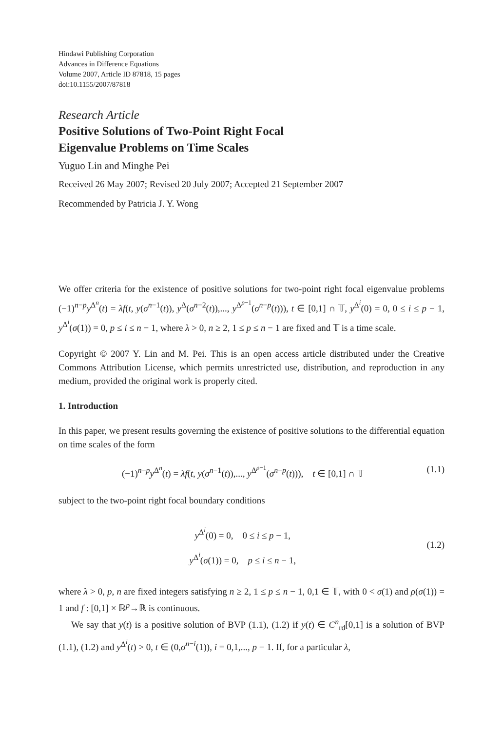Hindawi Publishing Corporation
Advances in Difference Equations
Volume 2007, Article ID 87818, 15 pages
doi:10.1155/2007/87818
Research Article
Positive Solutions of Two-Point Right Focal
Eigenvalue Problems on Time Scales
Yuguo Lin and Minghe Pei
Received 26 May 2007; Revised 20 July 2007; Accepted 21 September 2007
Recommended by Patricia J. Y. Wong
We offer criteria for the existence of positive solutions for two-point right focal eigenvalue problems (−1)<sup>n−p</sup>y<sup>Δ<sup>n</sup></sup>(t) = λf(t, y(σ<sup>n−1</sup>(t)), y<sup>Δ</sup>(σ<sup>n−2</sup>(t)),..., y<sup>Δ<sup>p−1</sup></sup>(σ<sup>n−p</sup>(t))), t ∈ [0,1] ∩ 𝕋, y<sup>Δ<sup>i</sup></sup>(0) = 0, 0 ≤ i ≤ p − 1, y<sup>Δ<sup>i</sup></sup>(σ(1)) = 0, p ≤ i ≤ n − 1, where λ > 0, n ≥ 2, 1 ≤ p ≤ n − 1 are fixed and 𝕋 is a time scale.
Copyright © 2007 Y. Lin and M. Pei. This is an open access article distributed under the Creative Commons Attribution License, which permits unrestricted use, distribution, and reproduction in any medium, provided the original work is properly cited.
1. Introduction
In this paper, we present results governing the existence of positive solutions to the differential equation on time scales of the form
(−1)<sup>n−p</sup>y<sup>Δ<sup>n</sup></sup>(t) = λf(t, y(σ<sup>n−1</sup>(t)),..., y<sup>Δ<sup>p−1</sup></sup>(σ<sup>n−p</sup>(t))), t ∈ [0,1] ∩ 𝕋 (1.1)
subject to the two-point right focal boundary conditions
y<sup>Δ<sup>i</sup></sup>(0) = 0, 0 ≤ i ≤ p − 1,
y<sup>Δ<sup>i</sup></sup>(σ(1)) = 0, p ≤ i ≤ n − 1,
(1.2)
where λ > 0, p, n are fixed integers satisfying n ≥ 2, 1 ≤ p ≤ n − 1, 0,1 ∈ 𝕋, with 0 < σ(1) and ρ(σ(1)) = 1 and f : [0,1] × ℝ<sup>p</sup>→ℝ is continuous.
We say that y(t) is a positive solution of BVP (1.1), (1.2) if y(t) ∈ C<sup>n</sup><sub>rd</sub>[0,1] is a solution of BVP (1.1), (1.2) and y<sup>Δ<sup>i</sup></sup>(t) > 0, t ∈ (0,σ<sup>n−i</sup>(1)), i = 0,1,..., p − 1. If, for a particular λ,